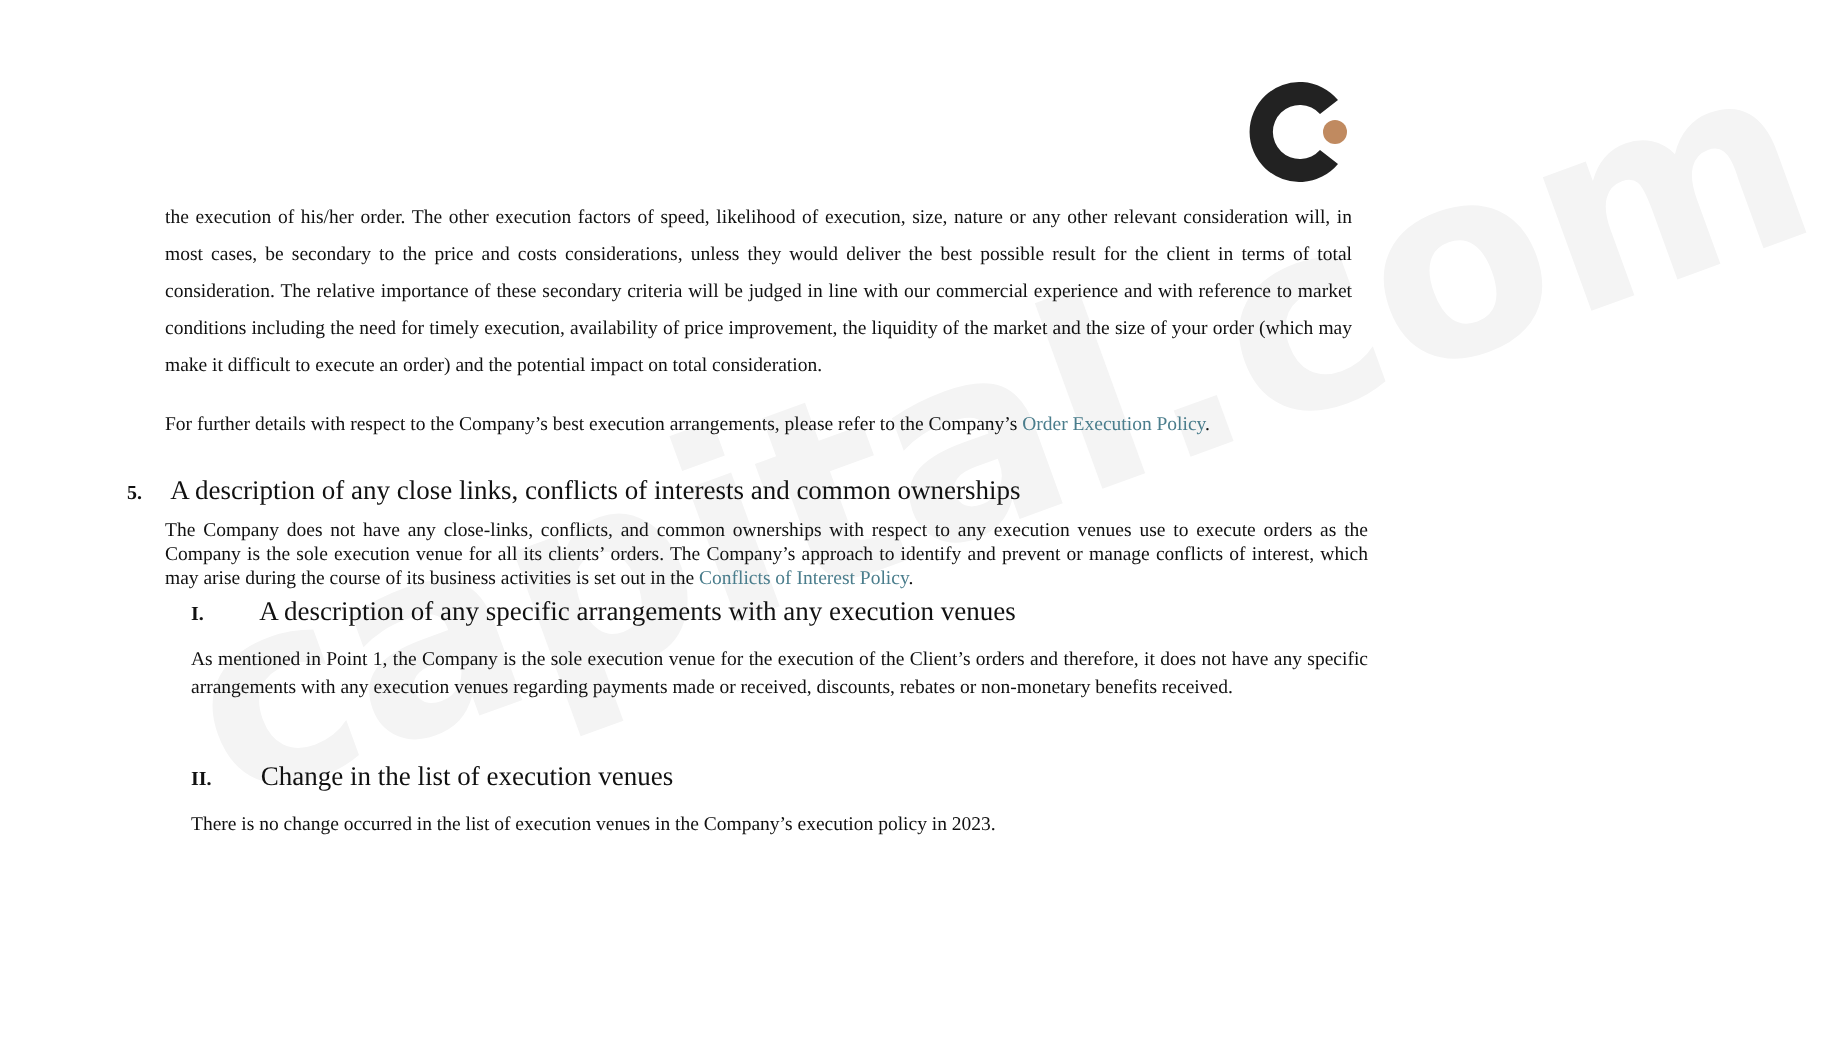capital.com
the execution of his/her order. The other execution factors of speed, likelihood of execution, size, nature or any other relevant consideration will, in most cases, be secondary to the price and costs considerations, unless they would deliver the best possible result for the client in terms of total consideration. The relative importance of these secondary criteria will be judged in line with our commercial experience and with reference to market conditions including the need for timely execution, availability of price improvement, the liquidity of the market and the size of your order (which may make it difficult to execute an order) and the potential impact on total consideration.
For further details with respect to the Company’s best execution arrangements, please refer to the Company’s Order Execution Policy.
5. A description of any close links, conflicts of interests and common ownerships
The Company does not have any close-links, conflicts, and common ownerships with respect to any execution venues use to execute orders as the Company is the sole execution venue for all its clients’ orders. The Company’s approach to identify and prevent or manage conflicts of interest, which may arise during the course of its business activities is set out in the Conflicts of Interest Policy.
I. A description of any specific arrangements with any execution venues
As mentioned in Point 1, the Company is the sole execution venue for the execution of the Client’s orders and therefore, it does not have any specific arrangements with any execution venues regarding payments made or received, discounts, rebates or non-monetary benefits received.
II. Change in the list of execution venues
There is no change occurred in the list of execution venues in the Company’s execution policy in 2023.